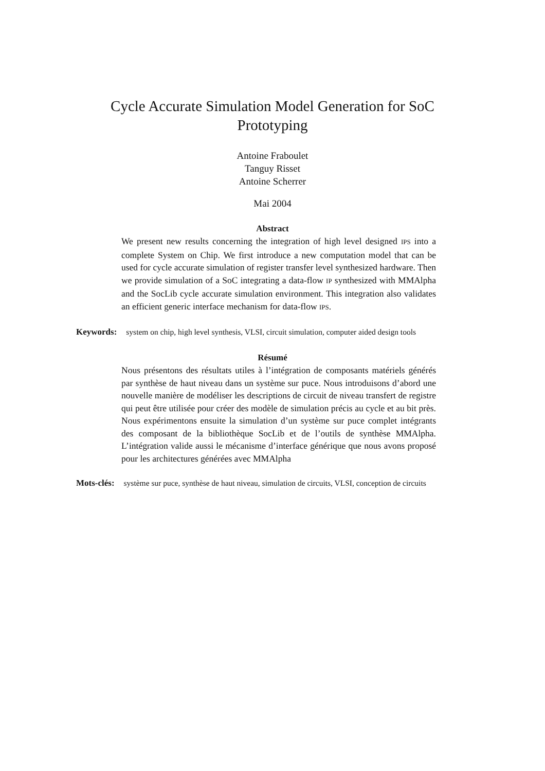Cycle Accurate Simulation Model Generation for SoC Prototyping
Antoine Fraboulet
Tanguy Risset
Antoine Scherrer
Mai 2004
Abstract
We present new results concerning the integration of high level designed IPS into a complete System on Chip. We first introduce a new computation model that can be used for cycle accurate simulation of register transfer level synthesized hardware. Then we provide simulation of a SoC integrating a data-flow IP synthesized with MMAlpha and the SocLib cycle accurate simulation environment. This integration also validates an efficient generic interface mechanism for data-flow IPS.
Keywords: system on chip, high level synthesis, VLSI, circuit simulation, computer aided design tools
Résumé
Nous présentons des résultats utiles à l’intégration de composants matériels générés par synthèse de haut niveau dans un système sur puce. Nous introduisons d’abord une nouvelle manière de modéliser les descriptions de circuit de niveau transfert de registre qui peut être utilisée pour créer des modèle de simulation précis au cycle et au bit près. Nous expérimentons ensuite la simulation d’un système sur puce complet intégrants des composant de la bibliothèque SocLib et de l’outils de synthèse MMAlpha. L’intégration valide aussi le mécanisme d’interface générique que nous avons proposé pour les architectures générées avec MMAlpha
Mots-clés: système sur puce, synthèse de haut niveau, simulation de circuits, VLSI, conception de circuits